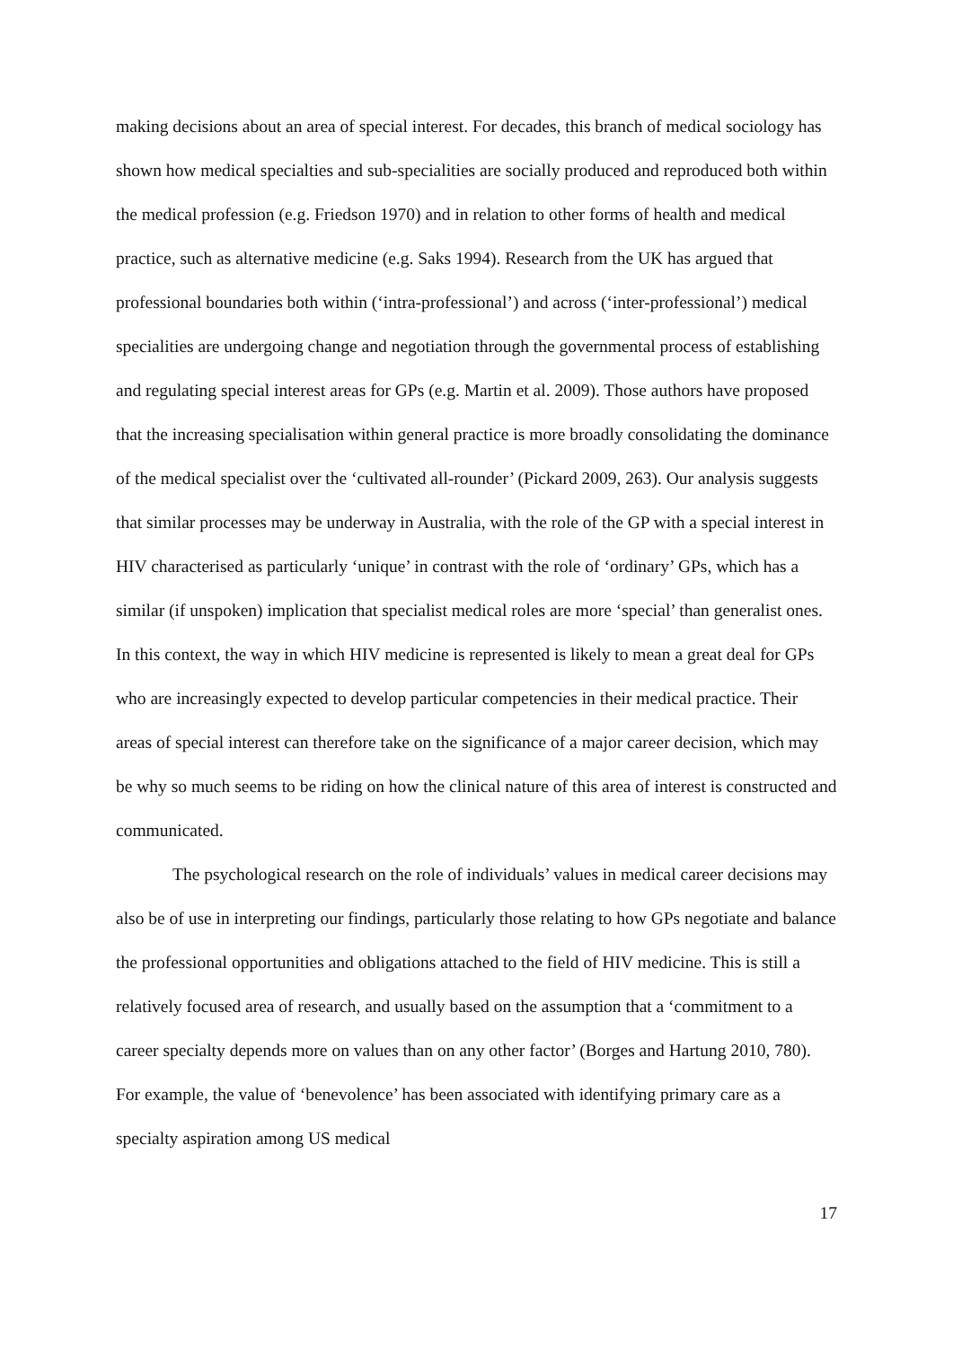making decisions about an area of special interest. For decades, this branch of medical sociology has shown how medical specialties and sub-specialities are socially produced and reproduced both within the medical profession (e.g. Friedson 1970) and in relation to other forms of health and medical practice, such as alternative medicine (e.g. Saks 1994). Research from the UK has argued that professional boundaries both within (‘intra-professional’) and across (‘inter-professional’) medical specialities are undergoing change and negotiation through the governmental process of establishing and regulating special interest areas for GPs (e.g. Martin et al. 2009). Those authors have proposed that the increasing specialisation within general practice is more broadly consolidating the dominance of the medical specialist over the ‘cultivated all-rounder’ (Pickard 2009, 263). Our analysis suggests that similar processes may be underway in Australia, with the role of the GP with a special interest in HIV characterised as particularly ‘unique’ in contrast with the role of ‘ordinary’ GPs, which has a similar (if unspoken) implication that specialist medical roles are more ‘special’ than generalist ones. In this context, the way in which HIV medicine is represented is likely to mean a great deal for GPs who are increasingly expected to develop particular competencies in their medical practice. Their areas of special interest can therefore take on the significance of a major career decision, which may be why so much seems to be riding on how the clinical nature of this area of interest is constructed and communicated.
The psychological research on the role of individuals’ values in medical career decisions may also be of use in interpreting our findings, particularly those relating to how GPs negotiate and balance the professional opportunities and obligations attached to the field of HIV medicine. This is still a relatively focused area of research, and usually based on the assumption that a ‘commitment to a career specialty depends more on values than on any other factor’ (Borges and Hartung 2010, 780). For example, the value of ‘benevolence’ has been associated with identifying primary care as a specialty aspiration among US medical
17